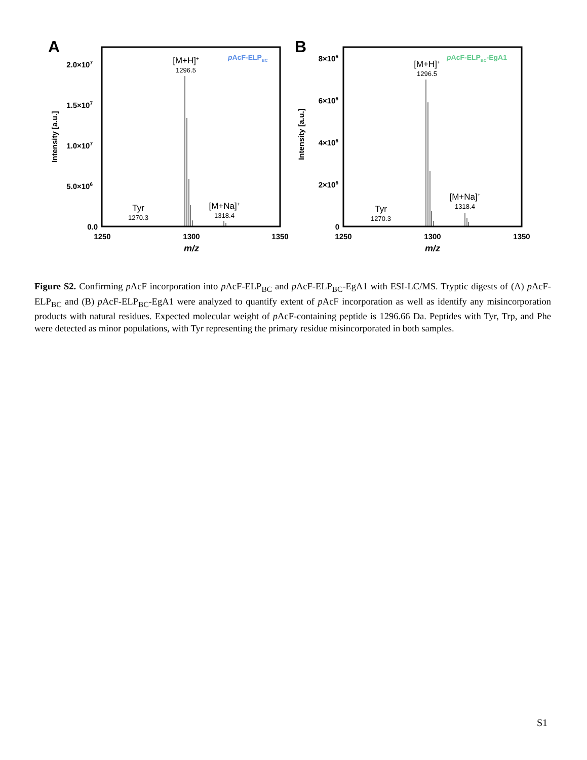A
2.0×107
1.5×107
1.0×107
5.0×106
0.0
1250
1300
1350
m/z
Intensity [a.u.]
[M+H]+
1296.5
Tyr
1270.3
[M+Na]+
1318.4
pAcF-ELPBC
B
8×106
6×106
4×106
2×106
0
1250
1300
1350
m/z
Intensity [a.u.]
[M+H]+
1296.5
Tyr
1270.3
[M+Na]+
1318.4
pAcF-ELPBC-EgA1
Figure S2. Confirming p AcF incorporation into p AcF-ELP<sub>BC</sub> and p AcF-ELP<sub>BC</sub>-EgA1 with ESI-LC/MS. Tryptic digests of (A) p AcF-ELP<sub>BC</sub> and (B) p AcF-ELP<sub>BC</sub>-EgA1 were analyzed to quantify extent of p AcF incorporation as well as identify any misincorporation products with natural residues. Expected molecular weight of p AcF-containing peptide is 1296.66 Da. Peptides with Tyr, Trp, and Phe were detected as minor populations, with Tyr representing the primary residue misincorporated in both samples.
S1